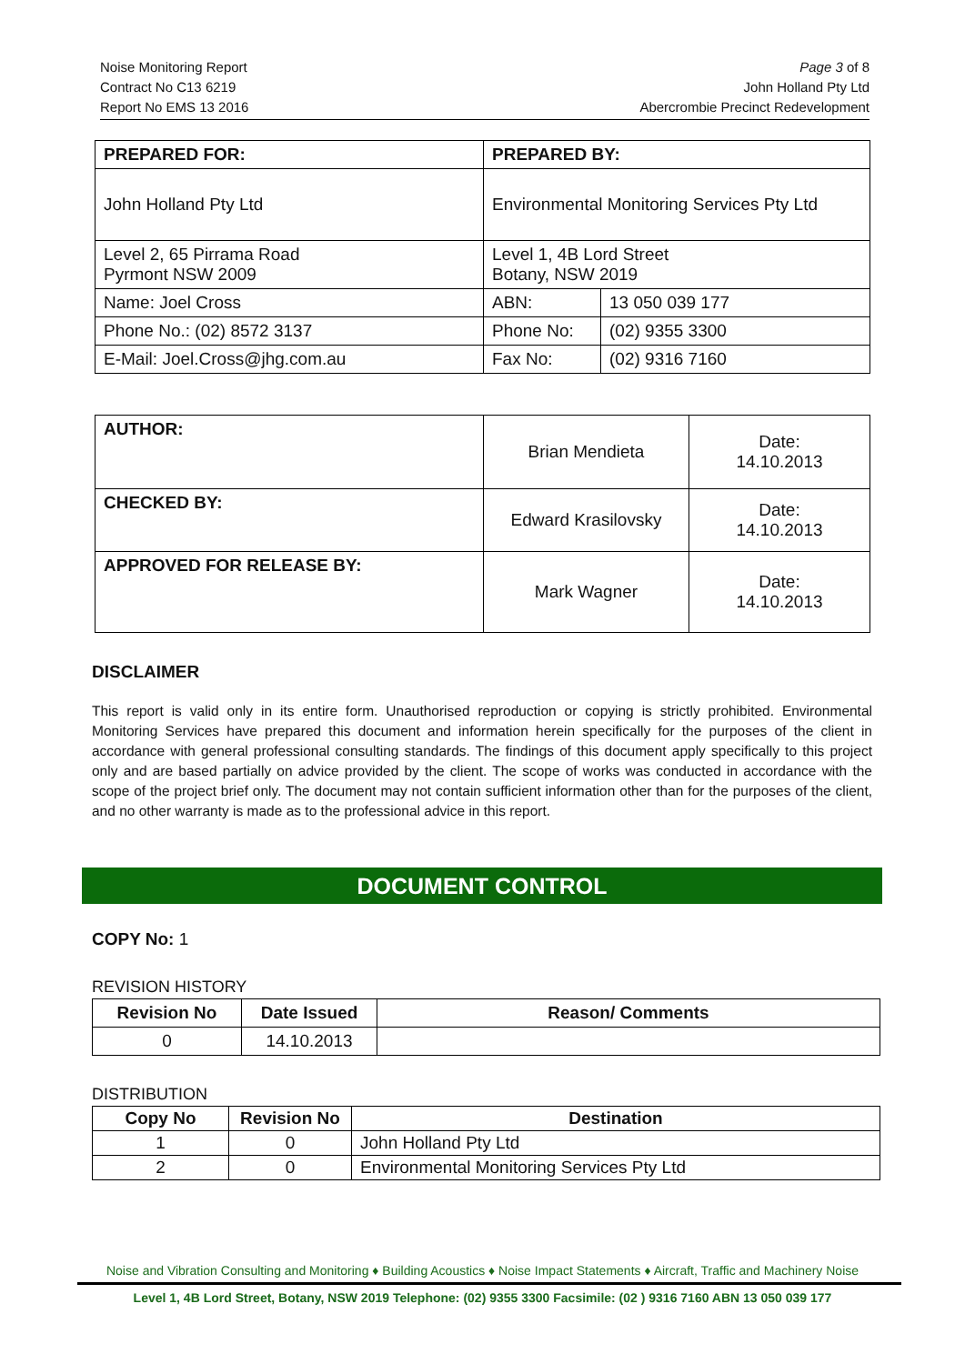Noise Monitoring Report
Contract No C13 6219
Report No EMS 13 2016
Page 3 of 8
John Holland Pty Ltd
Abercrombie Precinct Redevelopment
| PREPARED FOR: | PREPARED BY: | |
| --- | --- | --- |
| John Holland Pty Ltd | Environmental Monitoring Services Pty Ltd | |
| Level 2, 65 Pirrama Road Pyrmont NSW 2009 | Level 1, 4B Lord Street Botany, NSW 2019 | |
| Name: Joel Cross | ABN: | 13 050 039 177 |
| Phone No.: (02) 8572 3137 | Phone No: | (02) 9355 3300 |
| E-Mail: Joel.Cross@jhg.com.au | Fax No: | (02) 9316 7160 |
| AUTHOR: | Brian Mendieta | Date: 14.10.2013 |
| CHECKED BY: | Edward Krasilovsky | Date: 14.10.2013 |
| APPROVED FOR RELEASE BY: | Mark Wagner | Date: 14.10.2013 |
DISCLAIMER
This report is valid only in its entire form. Unauthorised reproduction or copying is strictly prohibited. Environmental Monitoring Services have prepared this document and information herein specifically for the purposes of the client in accordance with general professional consulting standards. The findings of this document apply specifically to this project only and are based partially on advice provided by the client. The scope of works was conducted in accordance with the scope of the project brief only. The document may not contain sufficient information other than for the purposes of the client, and no other warranty is made as to the professional advice in this report.
DOCUMENT CONTROL
COPY No: 1
REVISION HISTORY
| Revision No | Date Issued | Reason/ Comments |
| --- | --- | --- |
| 0 | 14.10.2013 | |
DISTRIBUTION
| Copy No | Revision No | Destination |
| --- | --- | --- |
| 1 | 0 | John Holland Pty Ltd |
| 2 | 0 | Environmental Monitoring Services Pty Ltd |
Noise and Vibration Consulting and Monitoring ♦ Building Acoustics ♦ Noise Impact Statements ♦ Aircraft, Traffic and Machinery Noise
Level 1, 4B Lord Street, Botany, NSW 2019 Telephone: (02) 9355 3300 Facsimile: (02 ) 9316 7160 ABN 13 050 039 177